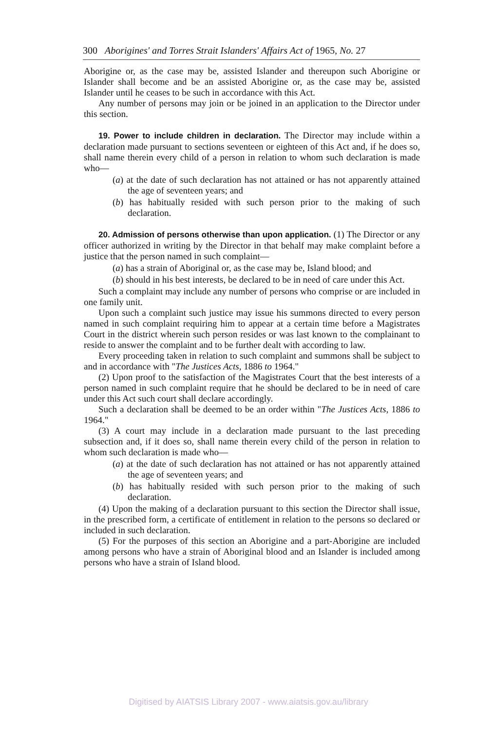300 Aborigines' and Torres Strait Islanders' Affairs Act of 1965, No. 27
Aborigine or, as the case may be, assisted Islander and thereupon such Aborigine or Islander shall become and be an assisted Aborigine or, as the case may be, assisted Islander until he ceases to be such in accordance with this Act.
Any number of persons may join or be joined in an application to the Director under this section.
19. Power to include children in declaration. The Director may include within a declaration made pursuant to sections seventeen or eighteen of this Act and, if he does so, shall name therein every child of a person in relation to whom such declaration is made who—
(a) at the date of such declaration has not attained or has not apparently attained the age of seventeen years; and
(b) has habitually resided with such person prior to the making of such declaration.
20. Admission of persons otherwise than upon application. (1) The Director or any officer authorized in writing by the Director in that behalf may make complaint before a justice that the person named in such complaint—
(a) has a strain of Aboriginal or, as the case may be, Island blood; and
(b) should in his best interests, be declared to be in need of care under this Act.
Such a complaint may include any number of persons who comprise or are included in one family unit.
Upon such a complaint such justice may issue his summons directed to every person named in such complaint requiring him to appear at a certain time before a Magistrates Court in the district wherein such person resides or was last known to the complainant to reside to answer the complaint and to be further dealt with according to law.
Every proceeding taken in relation to such complaint and summons shall be subject to and in accordance with "The Justices Acts, 1886 to 1964."
(2) Upon proof to the satisfaction of the Magistrates Court that the best interests of a person named in such complaint require that he should be declared to be in need of care under this Act such court shall declare accordingly.
Such a declaration shall be deemed to be an order within "The Justices Acts, 1886 to 1964."
(3) A court may include in a declaration made pursuant to the last preceding subsection and, if it does so, shall name therein every child of the person in relation to whom such declaration is made who—
(a) at the date of such declaration has not attained or has not apparently attained the age of seventeen years; and
(b) has habitually resided with such person prior to the making of such declaration.
(4) Upon the making of a declaration pursuant to this section the Director shall issue, in the prescribed form, a certificate of entitlement in relation to the persons so declared or included in such declaration.
(5) For the purposes of this section an Aborigine and a part-Aborigine are included among persons who have a strain of Aboriginal blood and an Islander is included among persons who have a strain of Island blood.
Digitised by AIATSIS Library 2007 - www.aiatsis.gov.au/library